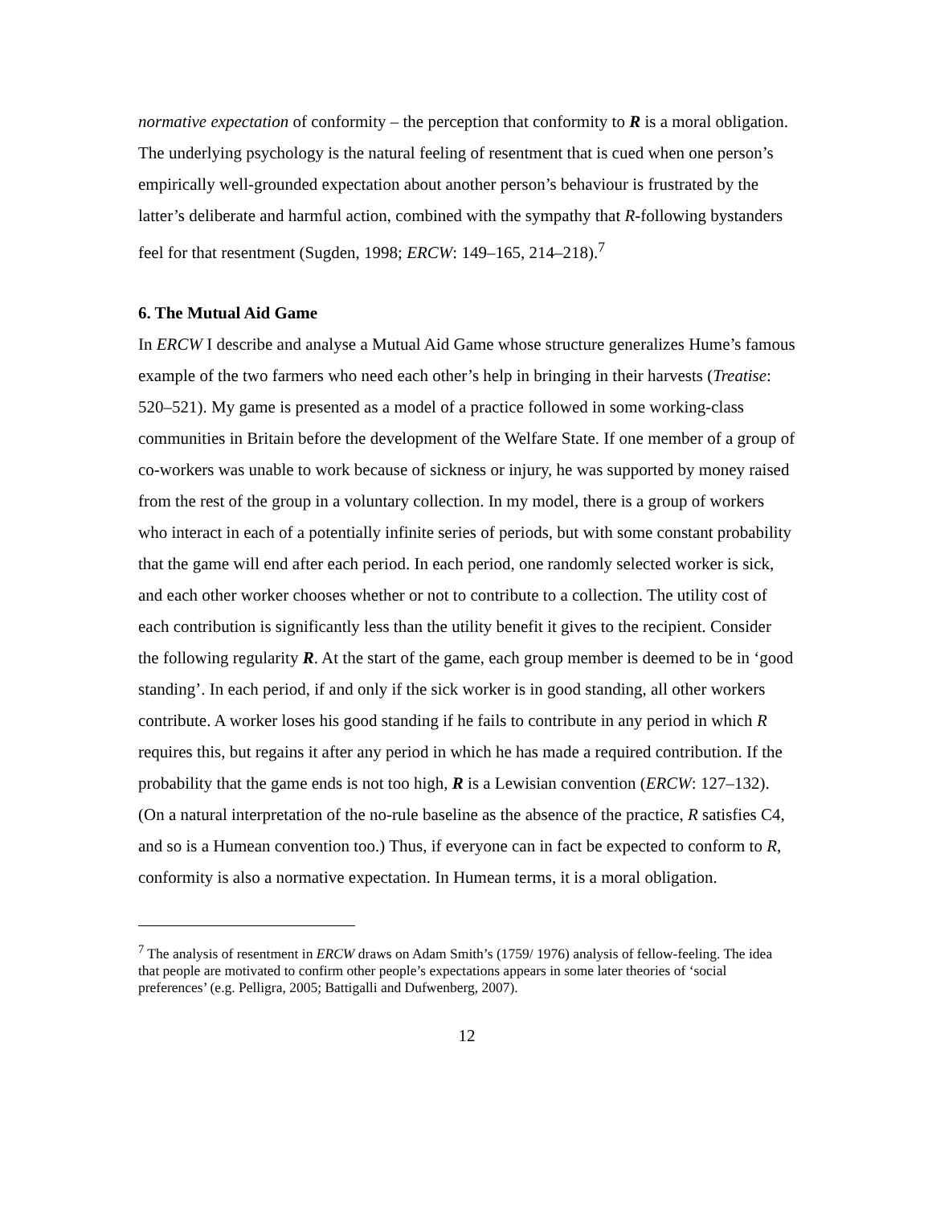normative expectation of conformity – the perception that conformity to R is a moral obligation. The underlying psychology is the natural feeling of resentment that is cued when one person’s empirically well-grounded expectation about another person’s behaviour is frustrated by the latter’s deliberate and harmful action, combined with the sympathy that R-following bystanders feel for that resentment (Sugden, 1998; ERCW: 149–165, 214–218).<sup>7</sup>
6. The Mutual Aid Game
In ERCW I describe and analyse a Mutual Aid Game whose structure generalizes Hume’s famous example of the two farmers who need each other’s help in bringing in their harvests (Treatise: 520–521). My game is presented as a model of a practice followed in some working-class communities in Britain before the development of the Welfare State. If one member of a group of co-workers was unable to work because of sickness or injury, he was supported by money raised from the rest of the group in a voluntary collection. In my model, there is a group of workers who interact in each of a potentially infinite series of periods, but with some constant probability that the game will end after each period. In each period, one randomly selected worker is sick, and each other worker chooses whether or not to contribute to a collection. The utility cost of each contribution is significantly less than the utility benefit it gives to the recipient. Consider the following regularity R. At the start of the game, each group member is deemed to be in ‘good standing’. In each period, if and only if the sick worker is in good standing, all other workers contribute. A worker loses his good standing if he fails to contribute in any period in which R requires this, but regains it after any period in which he has made a required contribution. If the probability that the game ends is not too high, R is a Lewisian convention (ERCW: 127–132). (On a natural interpretation of the no-rule baseline as the absence of the practice, R satisfies C4, and so is a Humean convention too.) Thus, if everyone can in fact be expected to conform to R, conformity is also a normative expectation. In Humean terms, it is a moral obligation.
<sup>7</sup> The analysis of resentment in ERCW draws on Adam Smith’s (1759/ 1976) analysis of fellow-feeling. The idea that people are motivated to confirm other people’s expectations appears in some later theories of ‘social preferences’ (e.g. Pelligra, 2005; Battigalli and Dufwenberg, 2007).
12